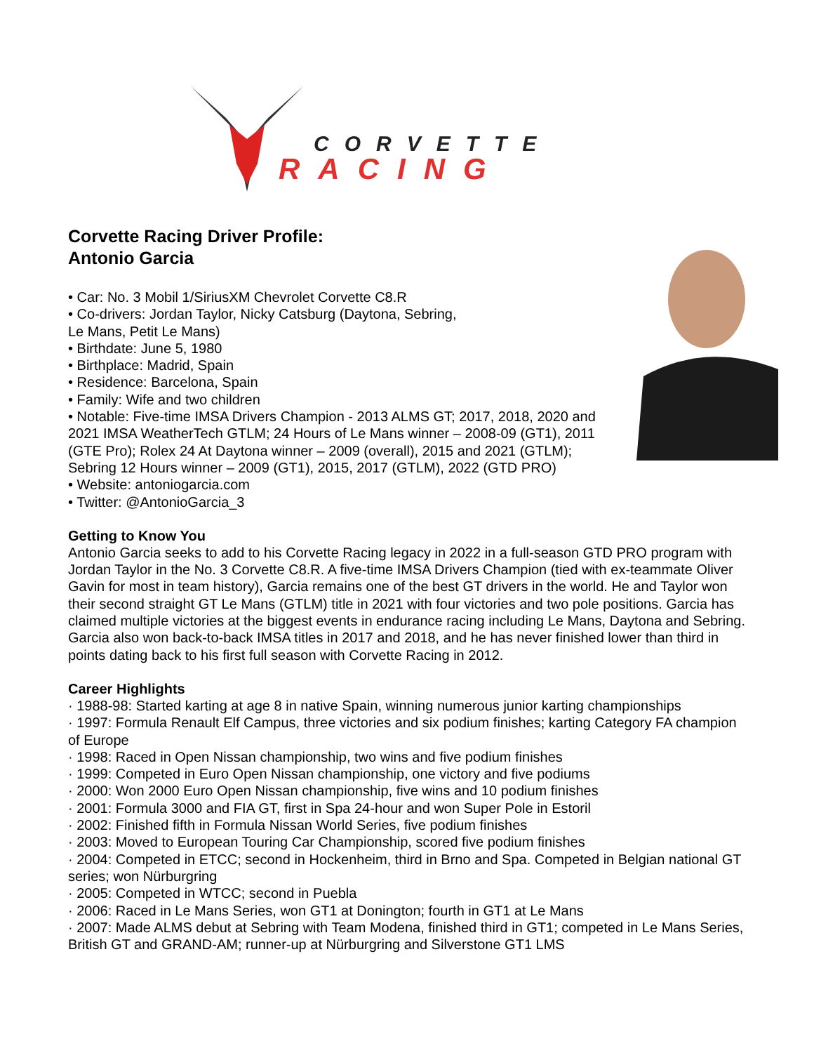CORVETTE
RACING
Corvette Racing Driver Profile:
Antonio Garcia
• Car: No. 3 Mobil 1/SiriusXM Chevrolet Corvette C8.R
• Co-drivers: Jordan Taylor, Nicky Catsburg (Daytona, Sebring,
Le Mans, Petit Le Mans)
• Birthdate: June 5, 1980
• Birthplace: Madrid, Spain
• Residence: Barcelona, Spain
• Family: Wife and two children
• Notable: Five-time IMSA Drivers Champion - 2013 ALMS GT; 2017, 2018, 2020 and 2021 IMSA WeatherTech GTLM; 24 Hours of Le Mans winner – 2008-09 (GT1), 2011 (GTE Pro); Rolex 24 At Daytona winner – 2009 (overall), 2015 and 2021 (GTLM); Sebring 12 Hours winner – 2009 (GT1), 2015, 2017 (GTLM), 2022 (GTD PRO)
• Website: antoniogarcia.com
• Twitter: @AntonioGarcia_3
Getting to Know You
Antonio Garcia seeks to add to his Corvette Racing legacy in 2022 in a full-season GTD PRO program with Jordan Taylor in the No. 3 Corvette C8.R. A five-time IMSA Drivers Champion (tied with ex-teammate Oliver Gavin for most in team history), Garcia remains one of the best GT drivers in the world. He and Taylor won their second straight GT Le Mans (GTLM) title in 2021 with four victories and two pole positions. Garcia has claimed multiple victories at the biggest events in endurance racing including Le Mans, Daytona and Sebring. Garcia also won back-to-back IMSA titles in 2017 and 2018, and he has never finished lower than third in points dating back to his first full season with Corvette Racing in 2012.
Career Highlights
· 1988-98: Started karting at age 8 in native Spain, winning numerous junior karting championships
· 1997: Formula Renault Elf Campus, three victories and six podium finishes; karting Category FA champion of Europe
· 1998: Raced in Open Nissan championship, two wins and five podium finishes
· 1999: Competed in Euro Open Nissan championship, one victory and five podiums
· 2000: Won 2000 Euro Open Nissan championship, five wins and 10 podium finishes
· 2001: Formula 3000 and FIA GT, first in Spa 24-hour and won Super Pole in Estoril
· 2002: Finished fifth in Formula Nissan World Series, five podium finishes
· 2003: Moved to European Touring Car Championship, scored five podium finishes
· 2004: Competed in ETCC; second in Hockenheim, third in Brno and Spa. Competed in Belgian national GT series; won Nürburgring
· 2005: Competed in WTCC; second in Puebla
· 2006: Raced in Le Mans Series, won GT1 at Donington; fourth in GT1 at Le Mans
· 2007: Made ALMS debut at Sebring with Team Modena, finished third in GT1; competed in Le Mans Series, British GT and GRAND-AM; runner-up at Nürburgring and Silverstone GT1 LMS